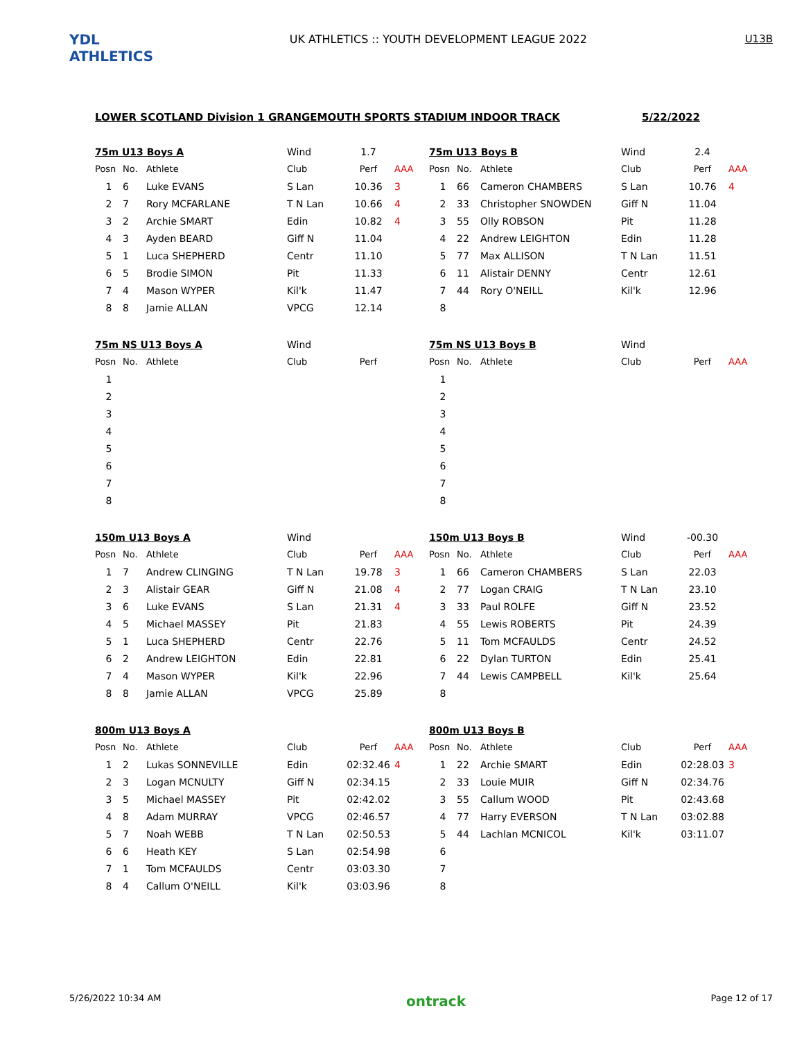YDL ATHLETICS
UK ATHLETICS :: YOUTH DEVELOPMENT LEAGUE 2022
U13B
LOWER SCOTLAND Division 1 GRANGEMOUTH SPORTS STADIUM INDOOR TRACK 5/22/2022
| 75m U13 Boys A | | | Wind | 1.7 | |
| Posn | No. | Athlete | Club | Perf | AAA |
| 1 | 6 | Luke EVANS | S Lan | 10.36 | 3 |
| 2 | 7 | Rory MCFARLANE | T N Lan | 10.66 | 4 |
| 3 | 2 | Archie SMART | Edin | 10.82 | 4 |
| 4 | 3 | Ayden BEARD | Giff N | 11.04 | |
| 5 | 1 | Luca SHEPHERD | Centr | 11.10 | |
| 6 | 5 | Brodie SIMON | Pit | 11.33 | |
| 7 | 4 | Mason WYPER | Kil'k | 11.47 | |
| 8 | 8 | Jamie ALLAN | VPCG | 12.14 | |
| 75m U13 Boys B | | | Wind | 2.4 | |
| Posn | No. | Athlete | Club | Perf | AAA |
| 1 | 66 | Cameron CHAMBERS | S Lan | 10.76 | 4 |
| 2 | 33 | Christopher SNOWDEN | Giff N | 11.04 | |
| 3 | 55 | Olly ROBSON | Pit | 11.28 | |
| 4 | 22 | Andrew LEIGHTON | Edin | 11.28 | |
| 5 | 77 | Max ALLISON | T N Lan | 11.51 | |
| 6 | 11 | Alistair DENNY | Centr | 12.61 | |
| 7 | 44 | Rory O'NEILL | Kil'k | 12.96 | |
| 8 | | | | | |
| 75m NS U13 Boys A | | | Wind | | |
| Posn | No. | Athlete | Club | Perf | |
| 1 | | | | | |
| 2 | | | | | |
| 3 | | | | | |
| 4 | | | | | |
| 5 | | | | | |
| 6 | | | | | |
| 7 | | | | | |
| 8 | | | | | |
| 75m NS U13 Boys B | | | Wind | | |
| Posn | No. | Athlete | Club | Perf | AAA |
| 1 | | | | | |
| 2 | | | | | |
| 3 | | | | | |
| 4 | | | | | |
| 5 | | | | | |
| 6 | | | | | |
| 7 | | | | | |
| 8 | | | | | |
| 150m U13 Boys A | | | Wind | | |
| Posn | No. | Athlete | Club | Perf | AAA |
| 1 | 7 | Andrew CLINGING | T N Lan | 19.78 | 3 |
| 2 | 3 | Alistair GEAR | Giff N | 21.08 | 4 |
| 3 | 6 | Luke EVANS | S Lan | 21.31 | 4 |
| 4 | 5 | Michael MASSEY | Pit | 21.83 | |
| 5 | 1 | Luca SHEPHERD | Centr | 22.76 | |
| 6 | 2 | Andrew LEIGHTON | Edin | 22.81 | |
| 7 | 4 | Mason WYPER | Kil'k | 22.96 | |
| 8 | 8 | Jamie ALLAN | VPCG | 25.89 | |
| 150m U13 Boys B | | | Wind | -00.30 | |
| Posn | No. | Athlete | Club | Perf | AAA |
| 1 | 66 | Cameron CHAMBERS | S Lan | 22.03 | |
| 2 | 77 | Logan CRAIG | T N Lan | 23.10 | |
| 3 | 33 | Paul ROLFE | Giff N | 23.52 | |
| 4 | 55 | Lewis ROBERTS | Pit | 24.39 | |
| 5 | 11 | Tom MCFAULDS | Centr | 24.52 | |
| 6 | 22 | Dylan TURTON | Edin | 25.41 | |
| 7 | 44 | Lewis CAMPBELL | Kil'k | 25.64 | |
| 8 | | | | | |
| 800m U13 Boys A | | | | | |
| Posn | No. | Athlete | Club | Perf | AAA |
| 1 | 2 | Lukas SONNEVILLE | Edin | 02:32.46 | 4 |
| 2 | 3 | Logan MCNULTY | Giff N | 02:34.15 | |
| 3 | 5 | Michael MASSEY | Pit | 02:42.02 | |
| 4 | 8 | Adam MURRAY | VPCG | 02:46.57 | |
| 5 | 7 | Noah WEBB | T N Lan | 02:50.53 | |
| 6 | 6 | Heath KEY | S Lan | 02:54.98 | |
| 7 | 1 | Tom MCFAULDS | Centr | 03:03.30 | |
| 8 | 4 | Callum O'NEILL | Kil'k | 03:03.96 | |
| 800m U13 Boys B | | | | | |
| Posn | No. | Athlete | Club | Perf | AAA |
| 1 | 22 | Archie SMART | Edin | 02:28.03 | 3 |
| 2 | 33 | Louie MUIR | Giff N | 02:34.76 | |
| 3 | 55 | Callum WOOD | Pit | 02:43.68 | |
| 4 | 77 | Harry EVERSON | T N Lan | 03:02.88 | |
| 5 | 44 | Lachlan MCNICOL | Kil'k | 03:11.07 | |
| 6 | | | | | |
| 7 | | | | | |
| 8 | | | | | |
5/26/2022 10:34 AM ontrack Page 12 of 17